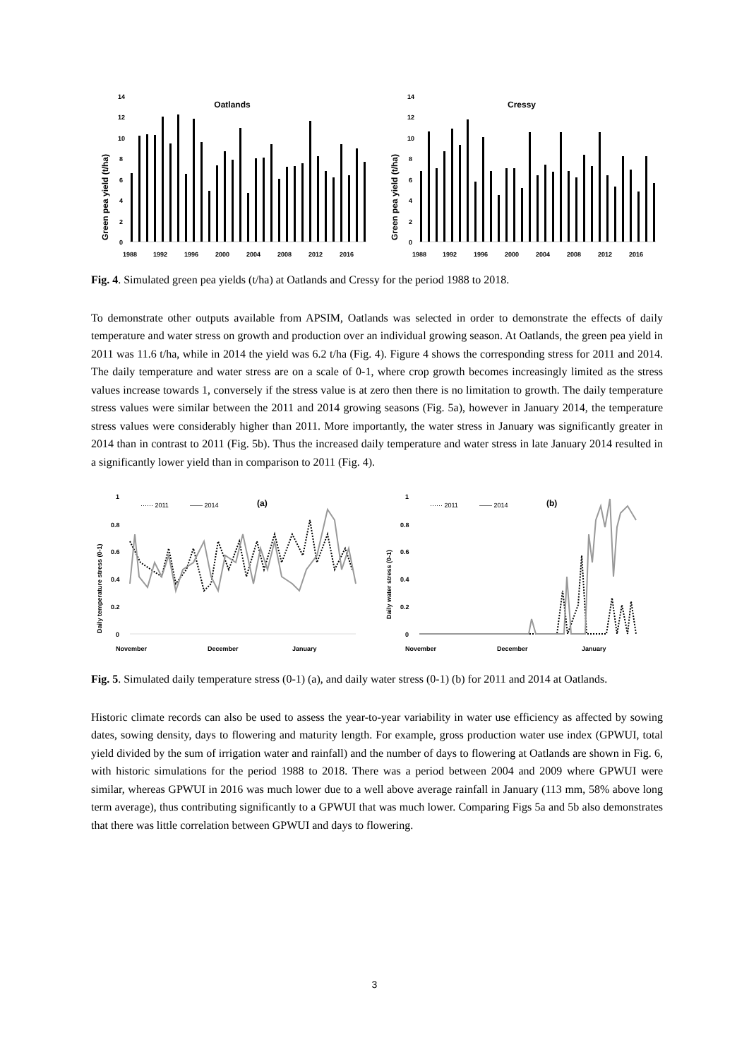Oatlands
Green pea yield (t/ha)
14
12
10
8
6
4
2
0
1988
1992
1996
2000
2004
2008
2012
2016
Cressy
Green pea yield (t/ha)
14
12
10
8
6
4
2
0
1988
1992
1996
2000
2004
2008
2012
2016
Fig. 4. Simulated green pea yields (t/ha) at Oatlands and Cressy for the period 1988 to 2018.
To demonstrate other outputs available from APSIM, Oatlands was selected in order to demonstrate the effects of daily temperature and water stress on growth and production over an individual growing season. At Oatlands, the green pea yield in 2011 was 11.6 t/ha, while in 2014 the yield was 6.2 t/ha (Fig. 4). Figure 4 shows the corresponding stress for 2011 and 2014. The daily temperature and water stress are on a scale of 0-1, where crop growth becomes increasingly limited as the stress values increase towards 1, conversely if the stress value is at zero then there is no limitation to growth. The daily temperature stress values were similar between the 2011 and 2014 growing seasons (Fig. 5a), however in January 2014, the temperature stress values were considerably higher than 2011. More importantly, the water stress in January was significantly greater in 2014 than in contrast to 2011 (Fig. 5b). Thus the increased daily temperature and water stress in late January 2014 resulted in a significantly lower yield than in comparison to 2011 (Fig. 4).
Daily temperature stress (0-1)
1
0.8
0.6
0.4
0.2
0
······ 2011
—— 2014
(a)
November
December
January
Daily water stress (0-1)
1
0.8
0.6
0.4
0.2
0
······ 2011
—— 2014
(b)
November
December
January
Fig. 5. Simulated daily temperature stress (0-1) (a), and daily water stress (0-1) (b) for 2011 and 2014 at Oatlands.
Historic climate records can also be used to assess the year-to-year variability in water use efficiency as affected by sowing dates, sowing density, days to flowering and maturity length. For example, gross production water use index (GPWUI, total yield divided by the sum of irrigation water and rainfall) and the number of days to flowering at Oatlands are shown in Fig. 6, with historic simulations for the period 1988 to 2018. There was a period between 2004 and 2009 where GPWUI were similar, whereas GPWUI in 2016 was much lower due to a well above average rainfall in January (113 mm, 58% above long term average), thus contributing significantly to a GPWUI that was much lower. Comparing Figs 5a and 5b also demonstrates that there was little correlation between GPWUI and days to flowering.
3